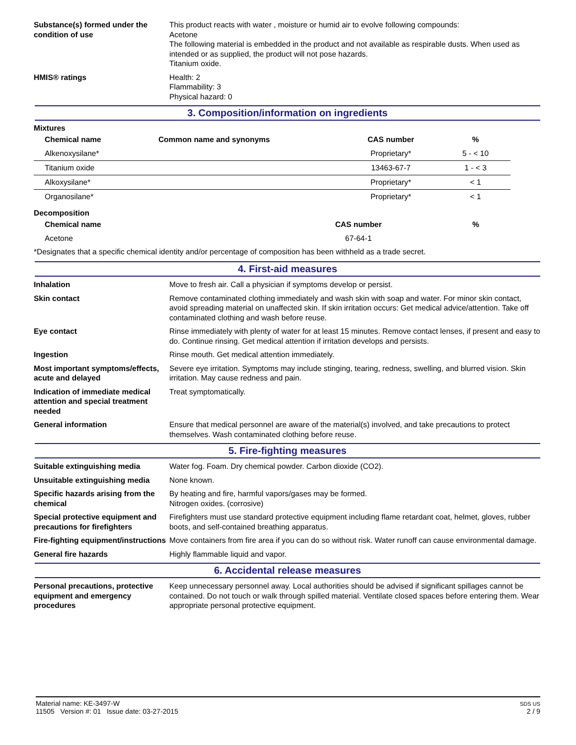Substance(s) formed under the condition of use
This product reacts with water , moisture or humid air to evolve following compounds:
Acetone
The following material is embedded in the product and not available as respirable dusts. When used as intended or as supplied, the product will not pose hazards.
Titanium oxide.
HMIS® ratings Health: 2
Flammability: 3
Physical hazard: 0
3. Composition/information on ingredients
Mixtures
| Chemical name | Common name and synonyms | CAS number | % |
| --- | --- | --- | --- |
| Alkenoxysilane* | | Proprietary* | 5 - < 10 |
| Titanium oxide | | 13463-67-7 | 1 - < 3 |
| Alkoxysilane* | | Proprietary* | < 1 |
| Organosilane* | | Proprietary* | < 1 |
Decomposition
| Chemical name | | CAS number | % |
| --- | --- | --- | --- |
| Acetone | | 67-64-1 | |
*Designates that a specific chemical identity and/or percentage of composition has been withheld as a trade secret.
4. First-aid measures
Inhalation Move to fresh air. Call a physician if symptoms develop or persist.
Skin contact Remove contaminated clothing immediately and wash skin with soap and water. For minor skin contact, avoid spreading material on unaffected skin. If skin irritation occurs: Get medical advice/attention. Take off contaminated clothing and wash before reuse.
Eye contact Rinse immediately with plenty of water for at least 15 minutes. Remove contact lenses, if present and easy to do. Continue rinsing. Get medical attention if irritation develops and persists.
Ingestion Rinse mouth. Get medical attention immediately.
Most important symptoms/effects, acute and delayed
Severe eye irritation. Symptoms may include stinging, tearing, redness, swelling, and blurred vision. Skin irritation. May cause redness and pain.
Indication of immediate medical attention and special treatment needed
Treat symptomatically.
General information Ensure that medical personnel are aware of the material(s) involved, and take precautions to protect themselves. Wash contaminated clothing before reuse.
5. Fire-fighting measures
Suitable extinguishing media Water fog. Foam. Dry chemical powder. Carbon dioxide (CO2).
Unsuitable extinguishing media
None known.
Specific hazards arising from the chemical
By heating and fire, harmful vapors/gases may be formed.
Nitrogen oxides. (corrosive)
Special protective equipment and precautions for firefighters
Firefighters must use standard protective equipment including flame retardant coat, helmet, gloves, rubber boots, and self-contained breathing apparatus.
Fire-fighting equipment/instructions
Move containers from fire area if you can do so without risk. Water runoff can cause environmental damage.
General fire hazards Highly flammable liquid and vapor.
6. Accidental release measures
Personal precautions, protective equipment and emergency procedures
Keep unnecessary personnel away. Local authorities should be advised if significant spillages cannot be contained. Do not touch or walk through spilled material. Ventilate closed spaces before entering them. Wear appropriate personal protective equipment.
Material name: KE-3497-W
11505 Version #: 01 Issue date: 03-27-2015
SDS US
2 / 9